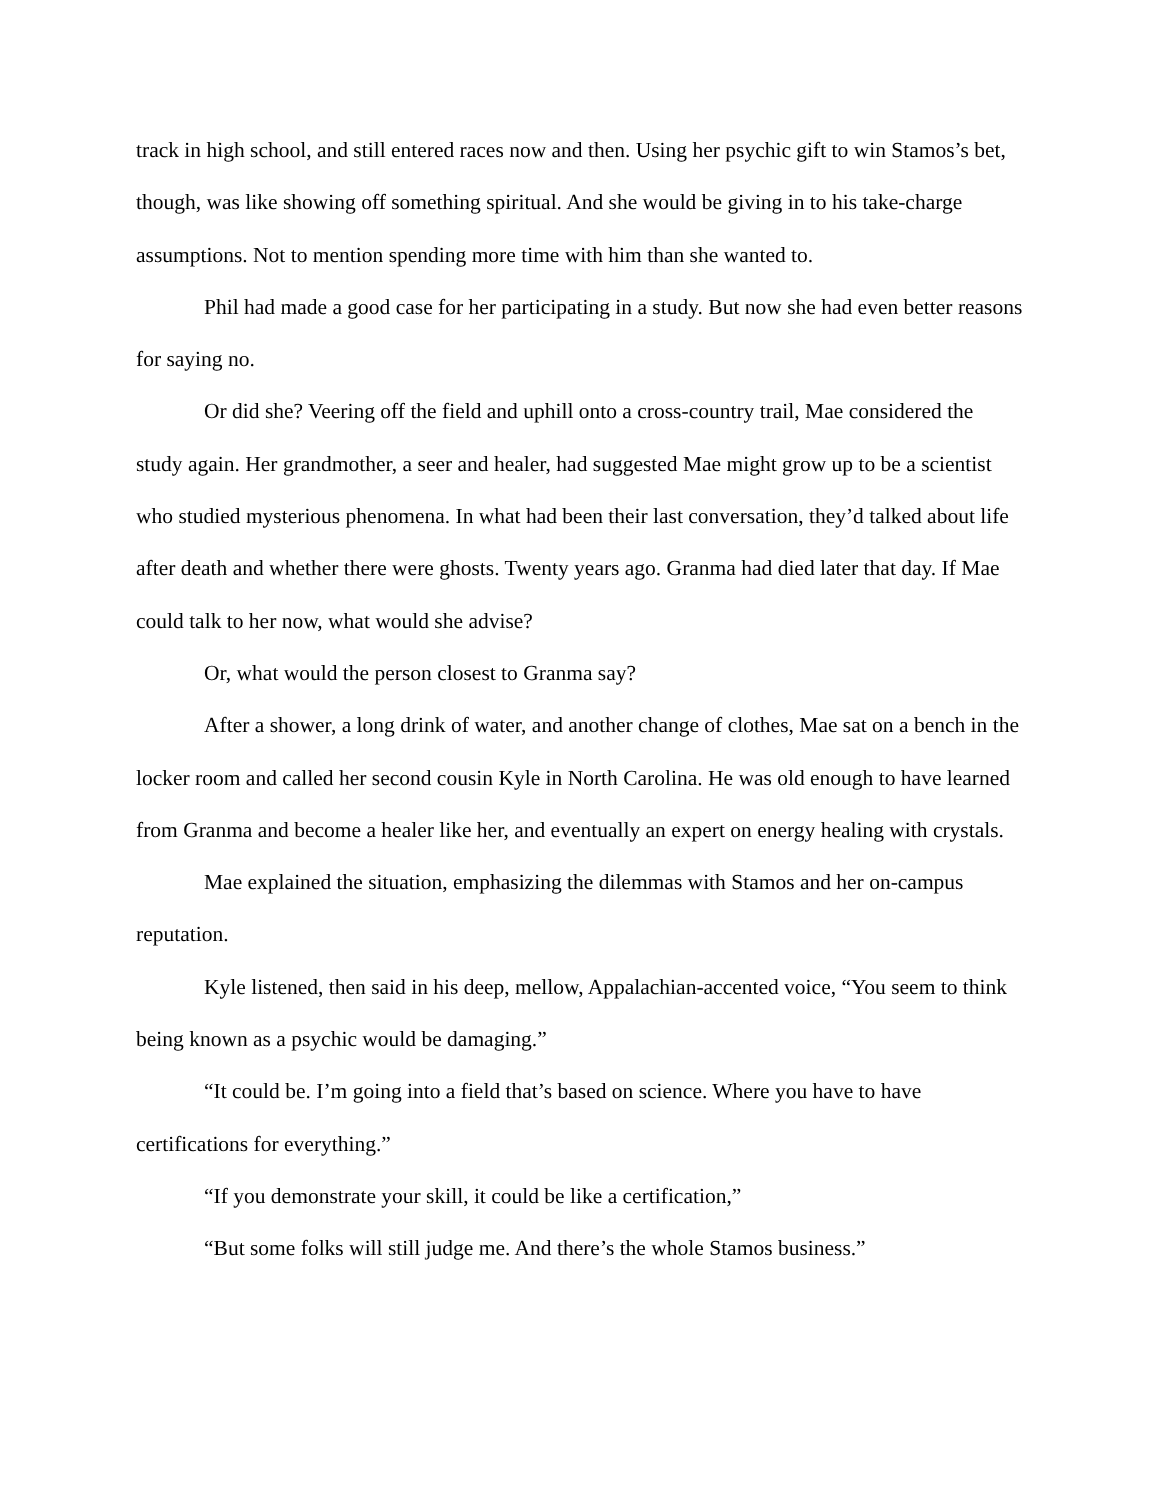track in high school, and still entered races now and then. Using her psychic gift to win Stamos’s bet, though, was like showing off something spiritual. And she would be giving in to his take-charge assumptions. Not to mention spending more time with him than she wanted to.
Phil had made a good case for her participating in a study. But now she had even better reasons for saying no.
Or did she? Veering off the field and uphill onto a cross-country trail, Mae considered the study again. Her grandmother, a seer and healer, had suggested Mae might grow up to be a scientist who studied mysterious phenomena. In what had been their last conversation, they’d talked about life after death and whether there were ghosts. Twenty years ago. Granma had died later that day. If Mae could talk to her now, what would she advise?
Or, what would the person closest to Granma say?
After a shower, a long drink of water, and another change of clothes, Mae sat on a bench in the locker room and called her second cousin Kyle in North Carolina. He was old enough to have learned from Granma and become a healer like her, and eventually an expert on energy healing with crystals.
Mae explained the situation, emphasizing the dilemmas with Stamos and her on-campus reputation.
Kyle listened, then said in his deep, mellow, Appalachian-accented voice, “You seem to think being known as a psychic would be damaging.”
“It could be. I’m going into a field that’s based on science. Where you have to have certifications for everything.”
“If you demonstrate your skill, it could be like a certification,”
“But some folks will still judge me. And there’s the whole Stamos business.”